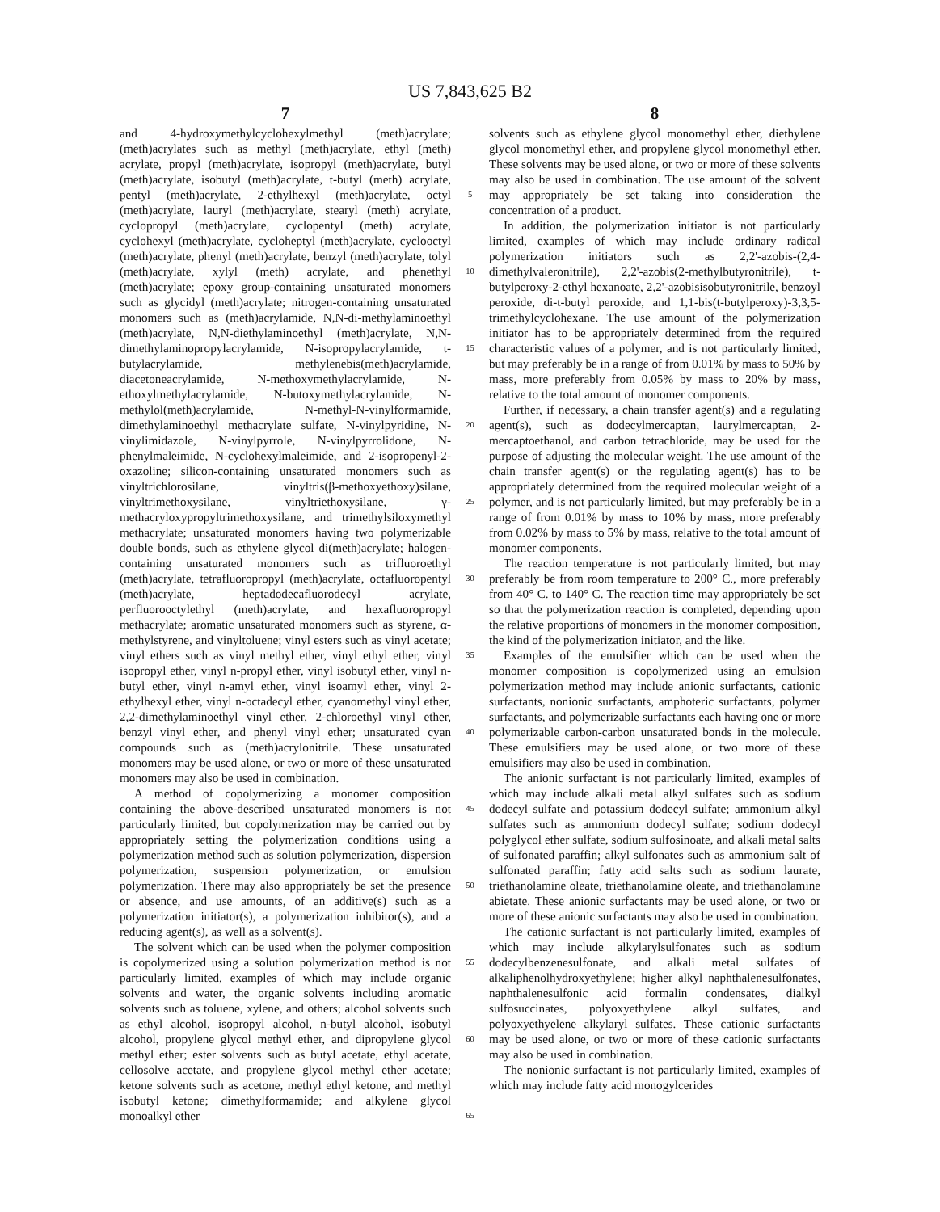US 7,843,625 B2
7 8
and 4-hydroxymethylcyclohexylmethyl (meth)acrylate; (meth)acrylates such as methyl (meth)acrylate, ethyl (meth) acrylate, propyl (meth)acrylate, isopropyl (meth)acrylate, butyl (meth)acrylate, isobutyl (meth)acrylate, t-butyl (meth) acrylate, pentyl (meth)acrylate, 2-ethylhexyl (meth)acrylate, octyl (meth)acrylate, lauryl (meth)acrylate, stearyl (meth) acrylate, cyclopropyl (meth)acrylate, cyclopentyl (meth) acrylate, cyclohexyl (meth)acrylate, cycloheptyl (meth)acrylate, cyclooctyl (meth)acrylate, phenyl (meth)acrylate, benzyl (meth)acrylate, tolyl (meth)acrylate, xylyl (meth) acrylate, and phenethyl (meth)acrylate; epoxy group-containing unsaturated monomers such as glycidyl (meth)acrylate; nitrogen-containing unsaturated monomers such as (meth)acrylamide, N,N-di-methylaminoethyl (meth)acrylate, N,N-diethylaminoethyl (meth)acrylate, N,N-dimethylaminopropylacrylamide, N-isopropylacrylamide, t-butylacrylamide, methylenebis(meth)acrylamide, diacetoneacrylamide, N-methoxymethylacrylamide, N-ethoxylmethylacrylamide, N-butoxymethylacrylamide, N-methylol(meth)acrylamide, N-methyl-N-vinylformamide, dimethylaminoethyl methacrylate sulfate, N-vinylpyridine, N-vinylimidazole, N-vinylpyrrole, N-vinylpyrrolidone, N-phenylmaleimide, N-cyclohexylmaleimide, and 2-isopropenyl-2-oxazoline; silicon-containing unsaturated monomers such as vinyltrichlorosilane, vinyltris(β-methoxyethoxy)silane, vinyltrimethoxysilane, vinyltriethoxysilane, γ-methacryloxypropyltrimethoxysilane, and trimethylsiloxymethyl methacrylate; unsaturated monomers having two polymerizable double bonds, such as ethylene glycol di(meth)acrylate; halogen-containing unsaturated monomers such as trifluoroethyl (meth)acrylate, tetrafluoropropyl (meth)acrylate, octafluoropentyl (meth)acrylate, heptadodecafluorodecyl acrylate, perfluorooctylethyl (meth)acrylate, and hexafluoropropyl methacrylate; aromatic unsaturated monomers such as styrene, α-methylstyrene, and vinyltoluene; vinyl esters such as vinyl acetate; vinyl ethers such as vinyl methyl ether, vinyl ethyl ether, vinyl isopropyl ether, vinyl n-propyl ether, vinyl isobutyl ether, vinyl n-butyl ether, vinyl n-amyl ether, vinyl isoamyl ether, vinyl 2-ethylhexyl ether, vinyl n-octadecyl ether, cyanomethyl vinyl ether, 2,2-dimethylaminoethyl vinyl ether, 2-chloroethyl vinyl ether, benzyl vinyl ether, and phenyl vinyl ether; unsaturated cyan compounds such as (meth)acrylonitrile. These unsaturated monomers may be used alone, or two or more of these unsaturated monomers may also be used in combination.
A method of copolymerizing a monomer composition containing the above-described unsaturated monomers is not particularly limited, but copolymerization may be carried out by appropriately setting the polymerization conditions using a polymerization method such as solution polymerization, dispersion polymerization, suspension polymerization, or emulsion polymerization. There may also appropriately be set the presence or absence, and use amounts, of an additive(s) such as a polymerization initiator(s), a polymerization inhibitor(s), and a reducing agent(s), as well as a solvent(s).
The solvent which can be used when the polymer composition is copolymerized using a solution polymerization method is not particularly limited, examples of which may include organic solvents and water, the organic solvents including aromatic solvents such as toluene, xylene, and others; alcohol solvents such as ethyl alcohol, isopropyl alcohol, n-butyl alcohol, isobutyl alcohol, propylene glycol methyl ether, and dipropylene glycol methyl ether; ester solvents such as butyl acetate, ethyl acetate, cellosolve acetate, and propylene glycol methyl ether acetate; ketone solvents such as acetone, methyl ethyl ketone, and methyl isobutyl ketone; dimethylformamide; and alkylene glycol monoalkyl ether
5
10
15
20
25
30
35
40
45
50
55
60
65
solvents such as ethylene glycol monomethyl ether, diethylene glycol monomethyl ether, and propylene glycol monomethyl ether. These solvents may be used alone, or two or more of these solvents may also be used in combination. The use amount of the solvent may appropriately be set taking into consideration the concentration of a product.
In addition, the polymerization initiator is not particularly limited, examples of which may include ordinary radical polymerization initiators such as 2,2'-azobis-(2,4-dimethylvaleronitrile), 2,2'-azobis(2-methylbutyronitrile), t-butylperoxy-2-ethyl hexanoate, 2,2'-azobisisobutyronitrile, benzoyl peroxide, di-t-butyl peroxide, and 1,1-bis(t-butylperoxy)-3,3,5-trimethylcyclohexane. The use amount of the polymerization initiator has to be appropriately determined from the required characteristic values of a polymer, and is not particularly limited, but may preferably be in a range of from 0.01% by mass to 50% by mass, more preferably from 0.05% by mass to 20% by mass, relative to the total amount of monomer components.
Further, if necessary, a chain transfer agent(s) and a regulating agent(s), such as dodecylmercaptan, laurylmercaptan, 2-mercaptoethanol, and carbon tetrachloride, may be used for the purpose of adjusting the molecular weight. The use amount of the chain transfer agent(s) or the regulating agent(s) has to be appropriately determined from the required molecular weight of a polymer, and is not particularly limited, but may preferably be in a range of from 0.01% by mass to 10% by mass, more preferably from 0.02% by mass to 5% by mass, relative to the total amount of monomer components.
The reaction temperature is not particularly limited, but may preferably be from room temperature to 200° C., more preferably from 40° C. to 140° C. The reaction time may appropriately be set so that the polymerization reaction is completed, depending upon the relative proportions of monomers in the monomer composition, the kind of the polymerization initiator, and the like.
Examples of the emulsifier which can be used when the monomer composition is copolymerized using an emulsion polymerization method may include anionic surfactants, cationic surfactants, nonionic surfactants, amphoteric surfactants, polymer surfactants, and polymerizable surfactants each having one or more polymerizable carbon-carbon unsaturated bonds in the molecule. These emulsifiers may be used alone, or two more of these emulsifiers may also be used in combination.
The anionic surfactant is not particularly limited, examples of which may include alkali metal alkyl sulfates such as sodium dodecyl sulfate and potassium dodecyl sulfate; ammonium alkyl sulfates such as ammonium dodecyl sulfate; sodium dodecyl polyglycol ether sulfate, sodium sulfosinoate, and alkali metal salts of sulfonated paraffin; alkyl sulfonates such as ammonium salt of sulfonated paraffin; fatty acid salts such as sodium laurate, triethanolamine oleate, triethanolamine oleate, and triethanolamine abietate. These anionic surfactants may be used alone, or two or more of these anionic surfactants may also be used in combination.
The cationic surfactant is not particularly limited, examples of which may include alkylarylsulfonates such as sodium dodecylbenzenesulfonate, and alkali metal sulfates of alkaliphenolhydroxyethylene; higher alkyl naphthalenesulfonates, naphthalenesulfonic acid formalin condensates, dialkyl sulfosuccinates, polyoxyethylene alkyl sulfates, and polyoxyethyelene alkylaryl sulfates. These cationic surfactants may be used alone, or two or more of these cationic surfactants may also be used in combination.
The nonionic surfactant is not particularly limited, examples of which may include fatty acid monogylcerides